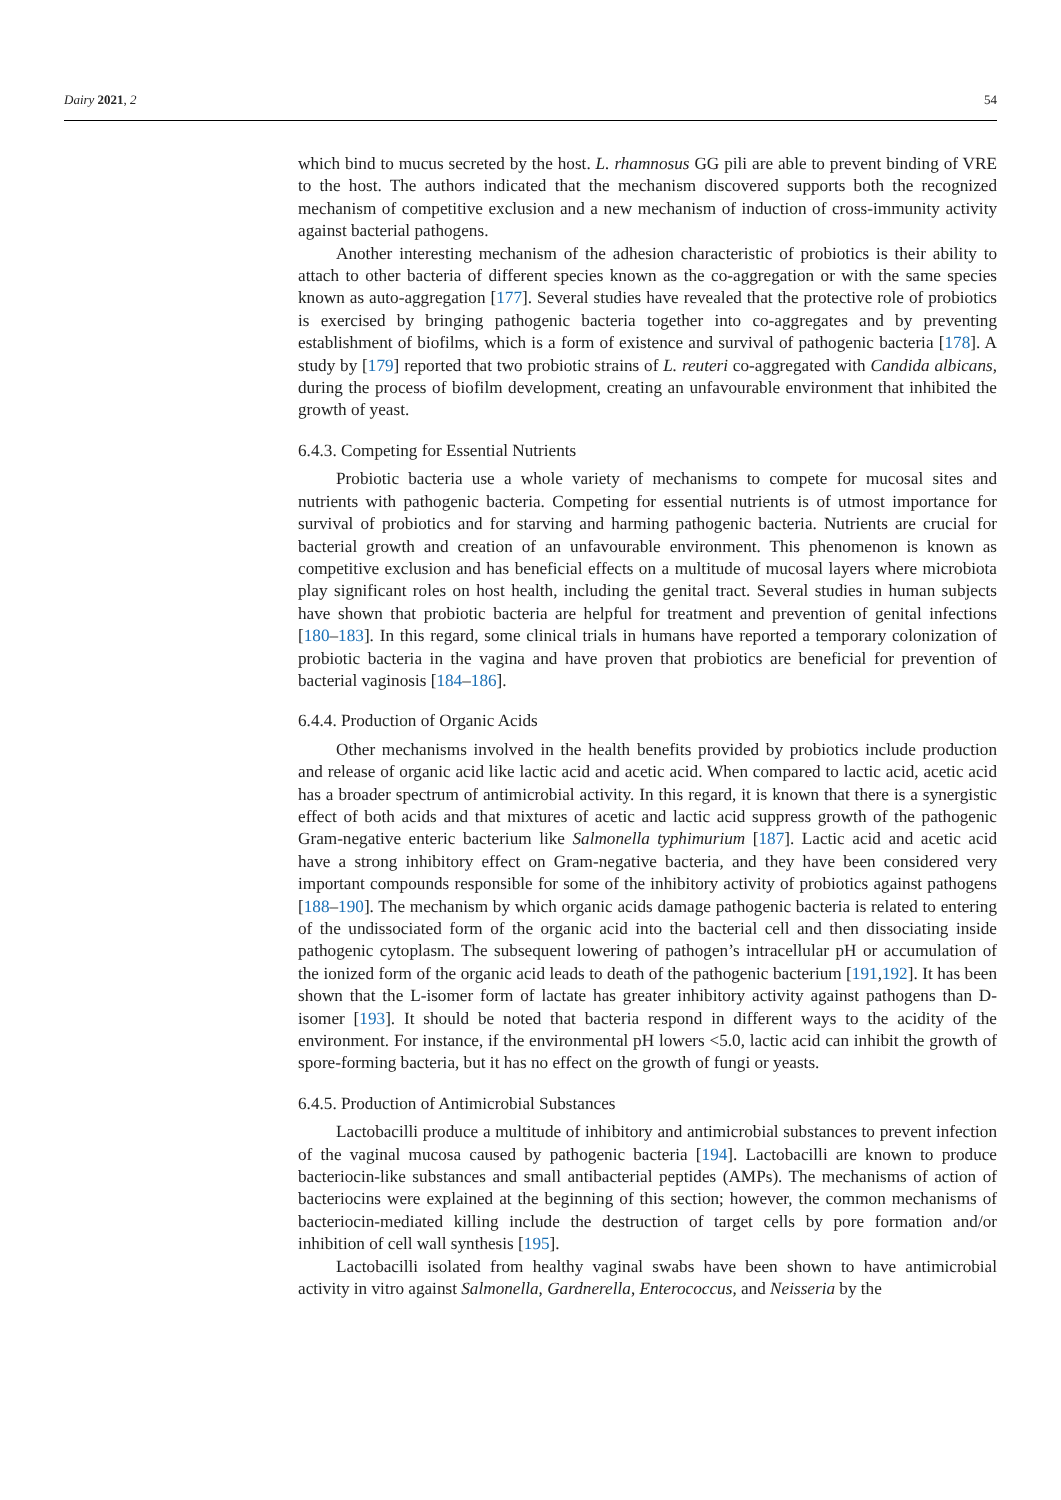Dairy 2021, 2 54
which bind to mucus secreted by the host. L. rhamnosus GG pili are able to prevent binding of VRE to the host. The authors indicated that the mechanism discovered supports both the recognized mechanism of competitive exclusion and a new mechanism of induction of cross-immunity activity against bacterial pathogens.
Another interesting mechanism of the adhesion characteristic of probiotics is their ability to attach to other bacteria of different species known as the co-aggregation or with the same species known as auto-aggregation [177]. Several studies have revealed that the protective role of probiotics is exercised by bringing pathogenic bacteria together into co-aggregates and by preventing establishment of biofilms, which is a form of existence and survival of pathogenic bacteria [178]. A study by [179] reported that two probiotic strains of L. reuteri co-aggregated with Candida albicans, during the process of biofilm development, creating an unfavourable environment that inhibited the growth of yeast.
6.4.3. Competing for Essential Nutrients
Probiotic bacteria use a whole variety of mechanisms to compete for mucosal sites and nutrients with pathogenic bacteria. Competing for essential nutrients is of utmost importance for survival of probiotics and for starving and harming pathogenic bacteria. Nutrients are crucial for bacterial growth and creation of an unfavourable environment. This phenomenon is known as competitive exclusion and has beneficial effects on a multitude of mucosal layers where microbiota play significant roles on host health, including the genital tract. Several studies in human subjects have shown that probiotic bacteria are helpful for treatment and prevention of genital infections [180–183]. In this regard, some clinical trials in humans have reported a temporary colonization of probiotic bacteria in the vagina and have proven that probiotics are beneficial for prevention of bacterial vaginosis [184–186].
6.4.4. Production of Organic Acids
Other mechanisms involved in the health benefits provided by probiotics include production and release of organic acid like lactic acid and acetic acid. When compared to lactic acid, acetic acid has a broader spectrum of antimicrobial activity. In this regard, it is known that there is a synergistic effect of both acids and that mixtures of acetic and lactic acid suppress growth of the pathogenic Gram-negative enteric bacterium like Salmonella typhimurium [187]. Lactic acid and acetic acid have a strong inhibitory effect on Gram-negative bacteria, and they have been considered very important compounds responsible for some of the inhibitory activity of probiotics against pathogens [188–190]. The mechanism by which organic acids damage pathogenic bacteria is related to entering of the undissociated form of the organic acid into the bacterial cell and then dissociating inside pathogenic cytoplasm. The subsequent lowering of pathogen’s intracellular pH or accumulation of the ionized form of the organic acid leads to death of the pathogenic bacterium [191,192]. It has been shown that the L-isomer form of lactate has greater inhibitory activity against pathogens than D-isomer [193]. It should be noted that bacteria respond in different ways to the acidity of the environment. For instance, if the environmental pH lowers <5.0, lactic acid can inhibit the growth of spore-forming bacteria, but it has no effect on the growth of fungi or yeasts.
6.4.5. Production of Antimicrobial Substances
Lactobacilli produce a multitude of inhibitory and antimicrobial substances to prevent infection of the vaginal mucosa caused by pathogenic bacteria [194]. Lactobacilli are known to produce bacteriocin-like substances and small antibacterial peptides (AMPs). The mechanisms of action of bacteriocins were explained at the beginning of this section; however, the common mechanisms of bacteriocin-mediated killing include the destruction of target cells by pore formation and/or inhibition of cell wall synthesis [195].
Lactobacilli isolated from healthy vaginal swabs have been shown to have antimicrobial activity in vitro against Salmonella, Gardnerella, Enterococcus, and Neisseria by the